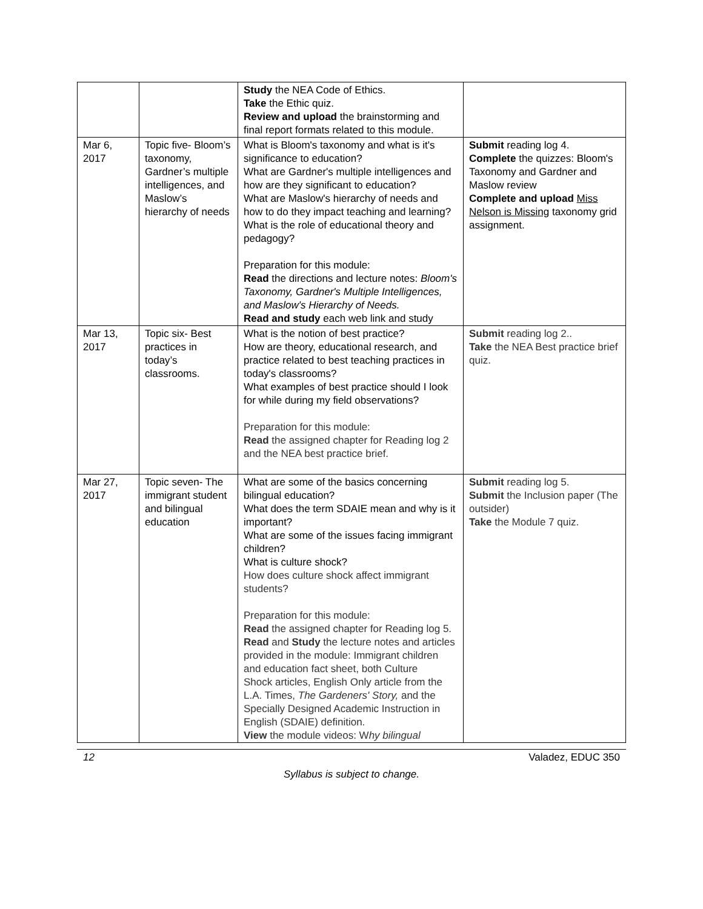| | | Study the NEA Code of Ethics. Take the Ethic quiz. Review and upload the brainstorming and final report formats related to this module. | |
| Mar 6, 2017 | Topic five- Bloom’s taxonomy, Gardner’s multiple intelligences, and Maslow’s hierarchy of needs | What is Bloom's taxonomy and what is it's significance to education? What are Gardner's multiple intelligences and how are they significant to education? What are Maslow's hierarchy of needs and how to do they impact teaching and learning? What is the role of educational theory and pedagogy? Preparation for this module: Read the directions and lecture notes: Bloom's Taxonomy, Gardner's Multiple Intelligences, and Maslow's Hierarchy of Needs. Read and study each web link and study | Submit reading log 4. Complete the quizzes: Bloom's Taxonomy and Gardner and Maslow review Complete and upload Miss Nelson is Missing taxonomy grid assignment. |
| Mar 13, 2017 | Topic six- Best practices in today’s classrooms. | What is the notion of best practice? How are theory, educational research, and practice related to best teaching practices in today's classrooms? What examples of best practice should I look for while during my field observations? Preparation for this module: Read the assigned chapter for Reading log 2 and the NEA best practice brief. | Submit reading log 2.. Take the NEA Best practice brief quiz. |
| Mar 27, 2017 | Topic seven- The immigrant student and bilingual education | What are some of the basics concerning bilingual education? What does the term SDAIE mean and why is it important? What are some of the issues facing immigrant children? What is culture shock? How does culture shock affect immigrant students? Preparation for this module: Read the assigned chapter for Reading log 5. Read and Study the lecture notes and articles provided in the module: Immigrant children and education fact sheet, both Culture Shock articles, English Only article from the L.A. Times, The Gardeners' Story, and the Specially Designed Academic Instruction in English (SDAIE) definition. View the module videos: W hy bilingual | Submit reading log 5. Submit the Inclusion paper (The outsider) Take the Module 7 quiz. |
12 Valadez, EDUC 350
Syllabus is subject to change.